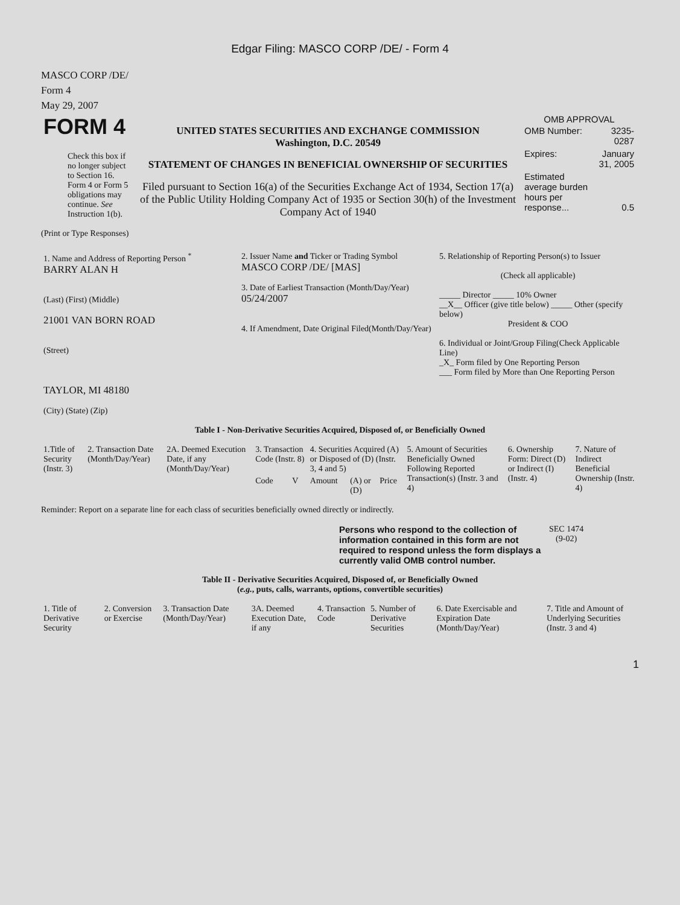Edgar Filing: MASCO CORP /DE/ - Form 4
MASCO CORP /DE/
Form 4
May 29, 2007
| FORM 4 Check this box if no longer subject to Section 16. Form 4 or Form 5 obligations may continue. See Instruction 1(b). | UNITED STATES SECURITIES AND EXCHANGE COMMISSION Washington, D.C. 20549 STATEMENT OF CHANGES IN BENEFICIAL OWNERSHIP OF SECURITIES Filed pursuant to Section 16(a) of the Securities Exchange Act of 1934, Section 17(a) of the Public Utility Holding Company Act of 1935 or Section 30(h) of the Investment Company Act of 1940 | OMB APPROVAL / OMB Number: / 3235-0287 / / Expires: / January 31, 2005 / / Estimated average burden hours per response... / 0.5 / |
(Print or Type Responses)
| 1. Name and Address of Reporting Person <sup>*</sup> BARRY ALAN H (Last) (First) (Middle) 21001 VAN BORN ROAD (Street) TAYLOR, MI 48180 (City) (State) (Zip) | 2. Issuer Name and Ticker or Trading Symbol MASCO CORP /DE/ [MAS] 3. Date of Earliest Transaction (Month/Day/Year) 05/24/2007 4. If Amendment, Date Original Filed(Month/Day/Year) | 5. Relationship of Reporting Person(s) to Issuer (Check all applicable) _____ Director _____ 10% Owner __X__ Officer (give title below) _____ Other (specify below) President & COO 6. Individual or Joint/Group Filing(Check Applicable Line) _X_ Form filed by One Reporting Person ___ Form filed by More than One Reporting Person |
Table I - Non-Derivative Securities Acquired, Disposed of, or Beneficially Owned
| 1.Title of Security (Instr. 3) | 2. Transaction Date (Month/Day/Year) | 2A. Deemed Execution Date, if any (Month/Day/Year) | 3. Transaction Code (Instr. 8) | | 4. Securities Acquired (A) or Disposed of (D) (Instr. 3, 4 and 5) | | | 5. Amount of Securities Beneficially Owned Following Reported Transaction(s) (Instr. 3 and 4) | 6. Ownership Form: Direct (D) or Indirect (I) (Instr. 4) | 7. Nature of Indirect Beneficial Ownership (Instr. 4) |
| --- | --- | --- | --- | --- | --- | --- | --- | --- | --- | --- |
| | | | Code | V | Amount | (A) or (D) | Price | | | |
Reminder: Report on a separate line for each class of securities beneficially owned directly or indirectly.
| Persons who respond to the collection of information contained in this form are not required to respond unless the form displays a currently valid OMB control number. | SEC 1474 (9-02) |
Table II - Derivative Securities Acquired, Disposed of, or Beneficially Owned
(e.g., puts, calls, warrants, options, convertible securities)
| 1. Title of Derivative Security | 2. Conversion or Exercise | 3. Transaction Date (Month/Day/Year) | 3A. Deemed Execution Date, if any | 4. Transaction Code | 5. Number of Derivative Securities | 6. Date Exercisable and Expiration Date (Month/Day/Year) | 7. Title and Amount of Underlying Securities (Instr. 3 and 4) |
| --- | --- | --- | --- | --- | --- | --- | --- |
1